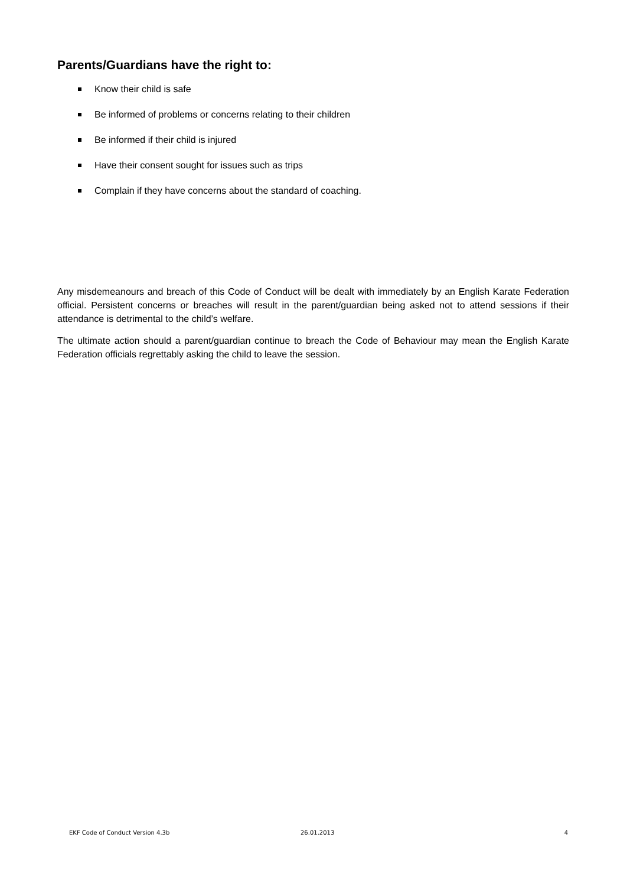Parents/Guardians have the right to:
Know their child is safe
Be informed of problems or concerns relating to their children
Be informed if their child is injured
Have their consent sought for issues such as trips
Complain if they have concerns about the standard of coaching.
Any misdemeanours and breach of this Code of Conduct will be dealt with immediately by an English Karate Federation official. Persistent concerns or breaches will result in the parent/guardian being asked not to attend sessions if their attendance is detrimental to the child’s welfare.
The ultimate action should a parent/guardian continue to breach the Code of Behaviour may mean the English Karate Federation officials regrettably asking the child to leave the session.
EKF Code of Conduct Version 4.3b 26.01.2013 4